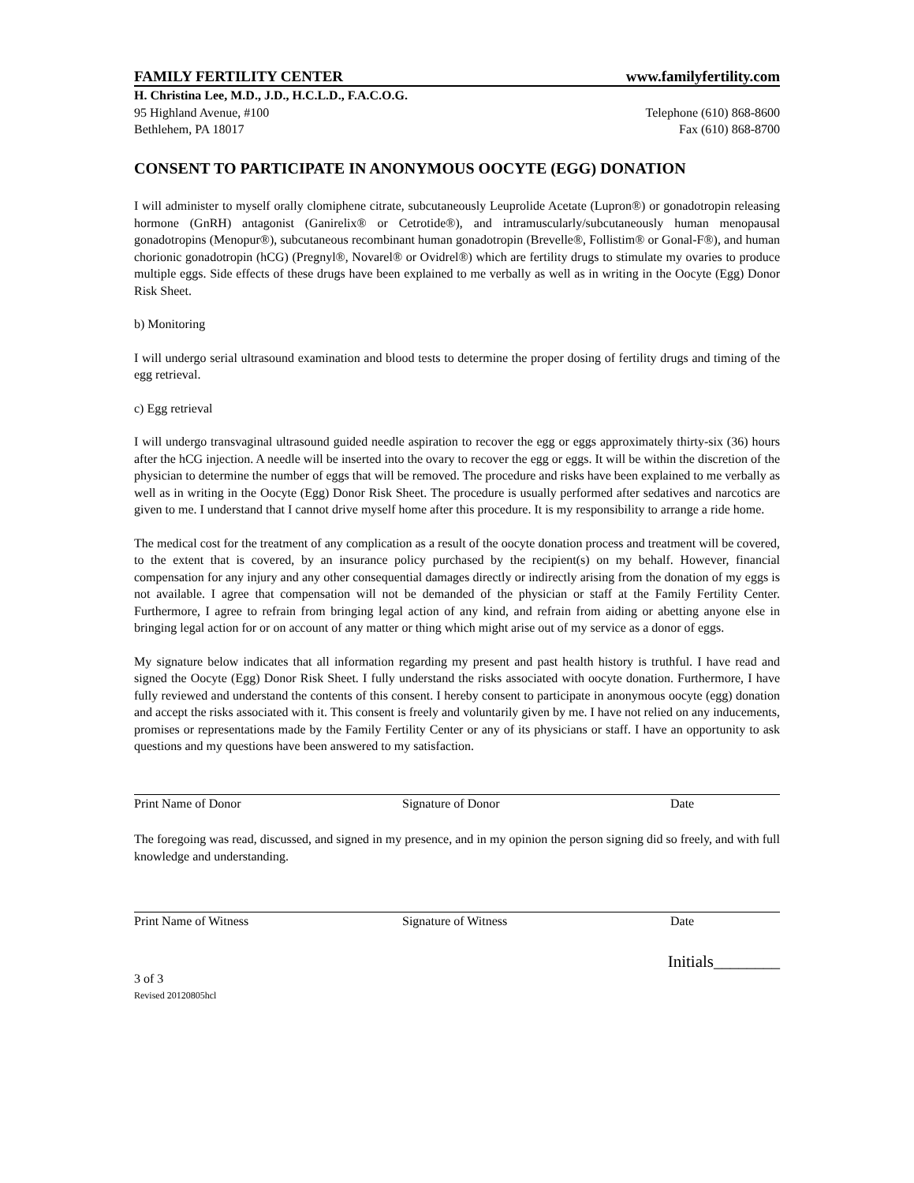FAMILY FERTILITY CENTER www.familyfertility.com
H. Christina Lee, M.D., J.D., H.C.L.D., F.A.C.O.G.
95 Highland Avenue, #100 Telephone (610) 868-8600
Bethlehem, PA 18017 Fax (610) 868-8700
CONSENT TO PARTICIPATE IN ANONYMOUS OOCYTE (EGG) DONATION
I will administer to myself orally clomiphene citrate, subcutaneously Leuprolide Acetate (Lupron®) or gonadotropin releasing hormone (GnRH) antagonist (Ganirelix® or Cetrotide®), and intramuscularly/subcutaneously human menopausal gonadotropins (Menopur®), subcutaneous recombinant human gonadotropin (Brevelle®, Follistim® or Gonal-F®), and human chorionic gonadotropin (hCG) (Pregnyl®, Novarel® or Ovidrel®) which are fertility drugs to stimulate my ovaries to produce multiple eggs. Side effects of these drugs have been explained to me verbally as well as in writing in the Oocyte (Egg) Donor Risk Sheet.
b) Monitoring
I will undergo serial ultrasound examination and blood tests to determine the proper dosing of fertility drugs and timing of the egg retrieval.
c) Egg retrieval
I will undergo transvaginal ultrasound guided needle aspiration to recover the egg or eggs approximately thirty-six (36) hours after the hCG injection. A needle will be inserted into the ovary to recover the egg or eggs. It will be within the discretion of the physician to determine the number of eggs that will be removed. The procedure and risks have been explained to me verbally as well as in writing in the Oocyte (Egg) Donor Risk Sheet. The procedure is usually performed after sedatives and narcotics are given to me. I understand that I cannot drive myself home after this procedure. It is my responsibility to arrange a ride home.
The medical cost for the treatment of any complication as a result of the oocyte donation process and treatment will be covered, to the extent that is covered, by an insurance policy purchased by the recipient(s) on my behalf. However, financial compensation for any injury and any other consequential damages directly or indirectly arising from the donation of my eggs is not available. I agree that compensation will not be demanded of the physician or staff at the Family Fertility Center. Furthermore, I agree to refrain from bringing legal action of any kind, and refrain from aiding or abetting anyone else in bringing legal action for or on account of any matter or thing which might arise out of my service as a donor of eggs.
My signature below indicates that all information regarding my present and past health history is truthful. I have read and signed the Oocyte (Egg) Donor Risk Sheet. I fully understand the risks associated with oocyte donation. Furthermore, I have fully reviewed and understand the contents of this consent. I hereby consent to participate in anonymous oocyte (egg) donation and accept the risks associated with it. This consent is freely and voluntarily given by me. I have not relied on any inducements, promises or representations made by the Family Fertility Center or any of its physicians or staff. I have an opportunity to ask questions and my questions have been answered to my satisfaction.
Print Name of Donor Signature of Donor Date
The foregoing was read, discussed, and signed in my presence, and in my opinion the person signing did so freely, and with full knowledge and understanding.
Print Name of Witness Signature of Witness Date
Initials________
3 of 3
Revised 20120805hcl